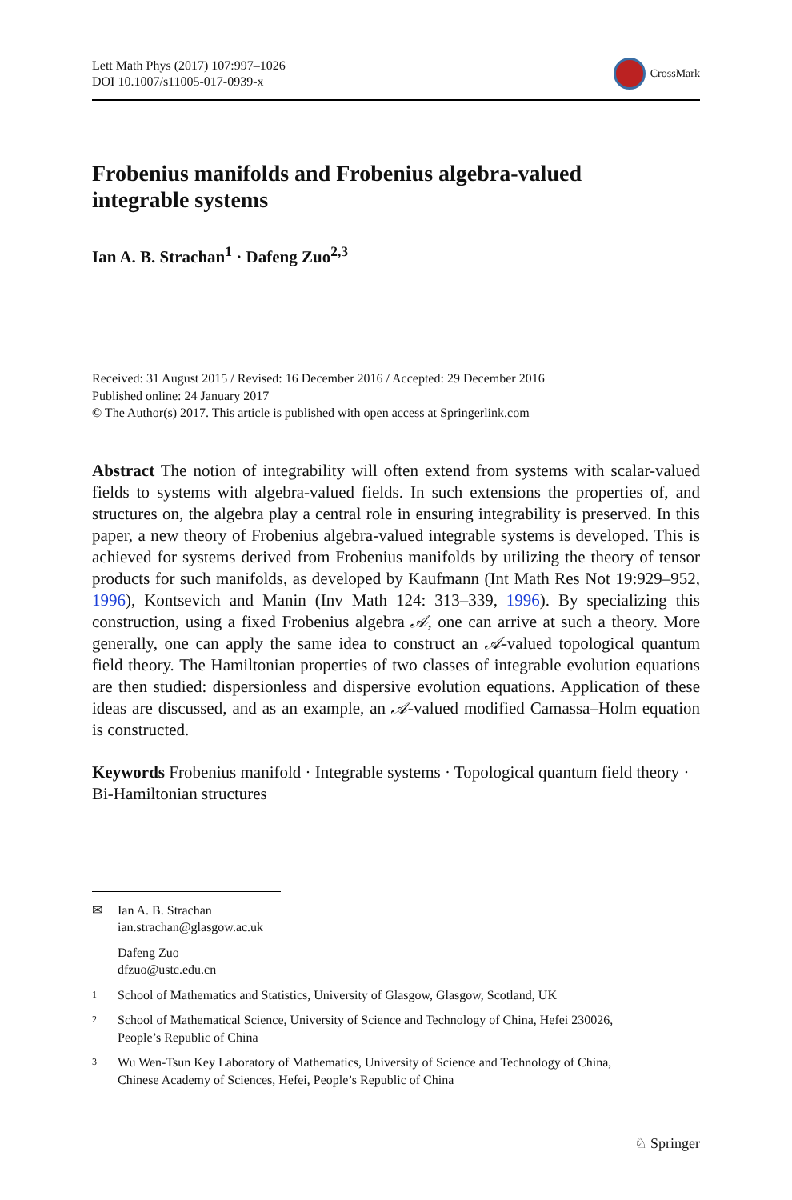Lett Math Phys (2017) 107:997–1026
DOI 10.1007/s11005-017-0939-x
CrossMark
Frobenius manifolds and Frobenius algebra-valued
integrable systems
Ian A. B. Strachan<sup>1</sup> · Dafeng Zuo<sup>2,3</sup>
Received: 31 August 2015 / Revised: 16 December 2016 / Accepted: 29 December 2016
Published online: 24 January 2017
© The Author(s) 2017. This article is published with open access at Springerlink.com
Abstract The notion of integrability will often extend from systems with scalar-valued fields to systems with algebra-valued fields. In such extensions the properties of, and structures on, the algebra play a central role in ensuring integrability is preserved. In this paper, a new theory of Frobenius algebra-valued integrable systems is developed. This is achieved for systems derived from Frobenius manifolds by utilizing the theory of tensor products for such manifolds, as developed by Kaufmann (Int Math Res Not 19:929–952, 1996), Kontsevich and Manin (Inv Math 124: 313–339, 1996). By specializing this construction, using a fixed Frobenius algebra 𝒜, one can arrive at such a theory. More generally, one can apply the same idea to construct an 𝒜-valued topological quantum field theory. The Hamiltonian properties of two classes of integrable evolution equations are then studied: dispersionless and dispersive evolution equations. Application of these ideas are discussed, and as an example, an 𝒜-valued modified Camassa–Holm equation is constructed.
Keywords Frobenius manifold · Integrable systems · Topological quantum field theory · Bi-Hamiltonian structures
✉ Ian A. B. Strachan
ian.strachan@glasgow.ac.uk
Dafeng Zuo
dfzuo@ustc.edu.cn
<sup>1</sup> School of Mathematics and Statistics, University of Glasgow, Glasgow, Scotland, UK
<sup>2</sup> School of Mathematical Science, University of Science and Technology of China, Hefei 230026,
People’s Republic of China
<sup>3</sup> Wu Wen-Tsun Key Laboratory of Mathematics, University of Science and Technology of China,
Chinese Academy of Sciences, Hefei, People’s Republic of China
♘ Springer